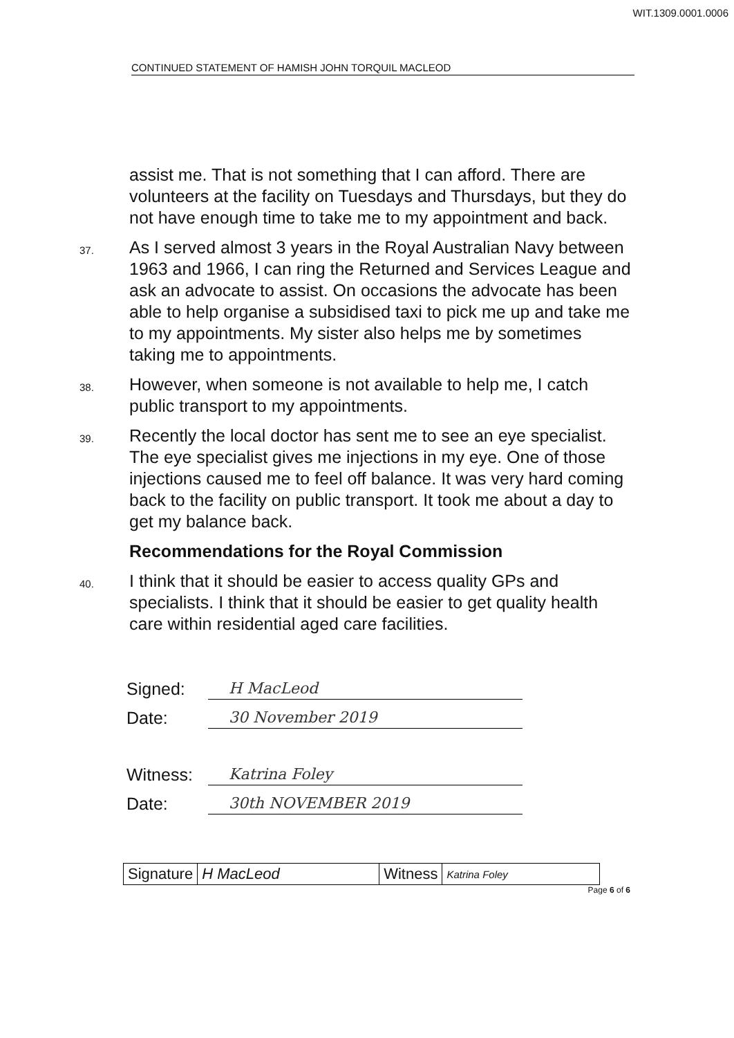WIT.1309.0001.0006
CONTINUED STATEMENT OF HAMISH JOHN TORQUIL MACLEOD
assist me. That is not something that I can afford. There are volunteers at the facility on Tuesdays and Thursdays, but they do not have enough time to take me to my appointment and back.
37.
As I served almost 3 years in the Royal Australian Navy between 1963 and 1966, I can ring the Returned and Services League and ask an advocate to assist. On occasions the advocate has been able to help organise a subsidised taxi to pick me up and take me to my appointments. My sister also helps me by sometimes taking me to appointments.
38.
However, when someone is not available to help me, I catch public transport to my appointments.
39.
Recently the local doctor has sent me to see an eye specialist. The eye specialist gives me injections in my eye. One of those injections caused me to feel off balance. It was very hard coming back to the facility on public transport. It took me about a day to get my balance back.
Recommendations for the Royal Commission
40.
I think that it should be easier to access quality GPs and specialists. I think that it should be easier to get quality health care within residential aged care facilities.
Signed: H MacLeod
Date: 30 November 2019
Witness: Katrina Foley
Date: 30th NOVEMBER 2019
| Signature | H MacLeod | Witness | Katrina Foley |
Page 6 of 6